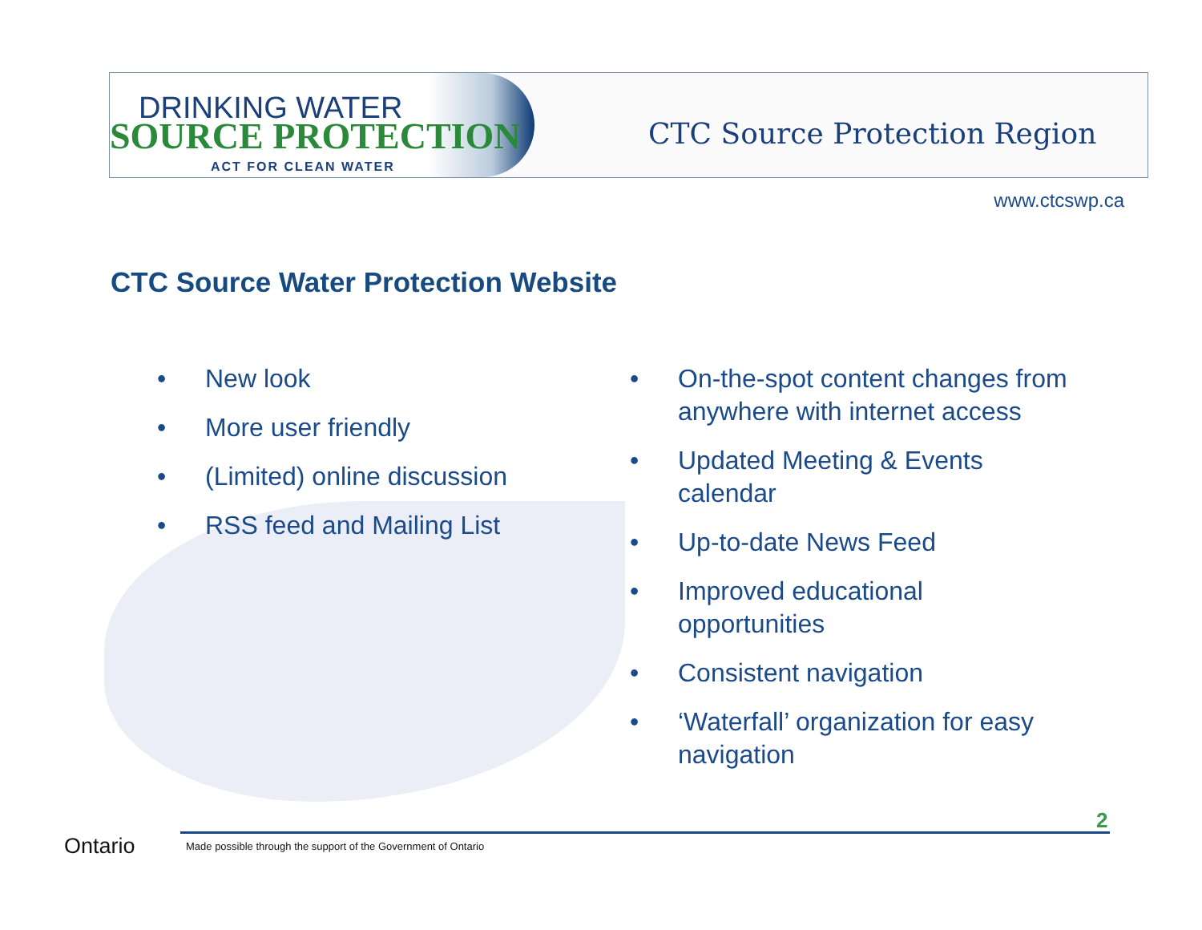DRINKING WATER
SOURCE PROTECTION
ACT FOR CLEAN WATER
CTC Source Protection Region
www.ctcswp.ca
CTC Source Water Protection Website
• New look
• More user friendly
• (Limited) online discussion
• RSS feed and Mailing List
• On-the-spot content changes from anywhere with internet access
• Updated Meeting & Events calendar
• Up-to-date News Feed
• Improved educational opportunities
• Consistent navigation
• ‘Waterfall’ organization for easy navigation
2
Ontario
Made possible through the support of the Government of Ontario